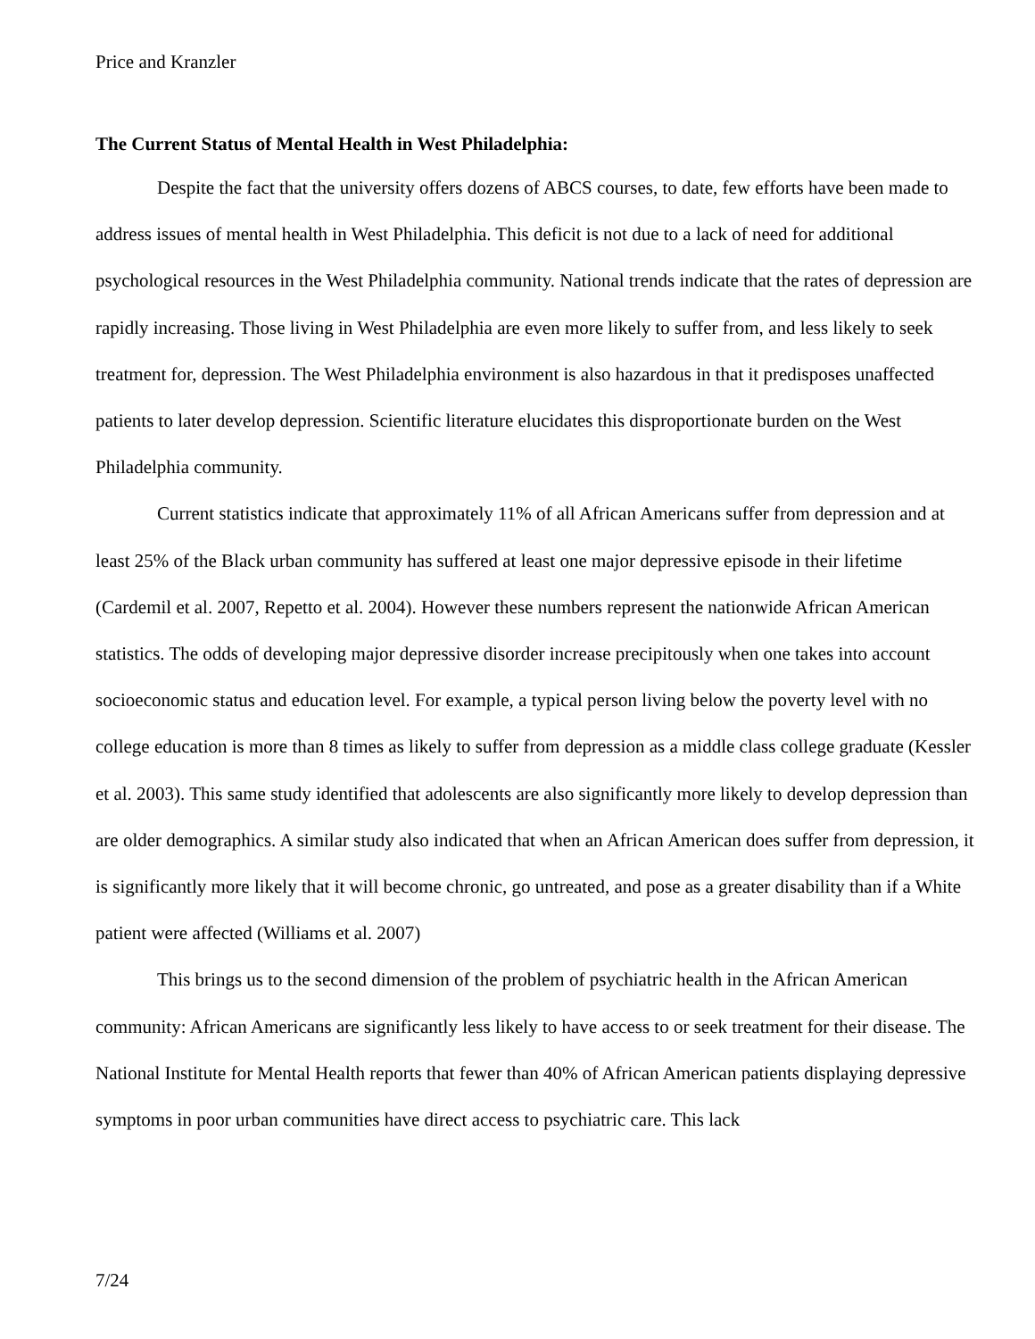Price and Kranzler
The Current Status of Mental Health in West Philadelphia:
Despite the fact that the university offers dozens of ABCS courses, to date, few efforts have been made to address issues of mental health in West Philadelphia. This deficit is not due to a lack of need for additional psychological resources in the West Philadelphia community. National trends indicate that the rates of depression are rapidly increasing. Those living in West Philadelphia are even more likely to suffer from, and less likely to seek treatment for, depression. The West Philadelphia environment is also hazardous in that it predisposes unaffected patients to later develop depression. Scientific literature elucidates this disproportionate burden on the West Philadelphia community.
Current statistics indicate that approximately 11% of all African Americans suffer from depression and at least 25% of the Black urban community has suffered at least one major depressive episode in their lifetime (Cardemil et al. 2007, Repetto et al. 2004). However these numbers represent the nationwide African American statistics. The odds of developing major depressive disorder increase precipitously when one takes into account socioeconomic status and education level. For example, a typical person living below the poverty level with no college education is more than 8 times as likely to suffer from depression as a middle class college graduate (Kessler et al. 2003). This same study identified that adolescents are also significantly more likely to develop depression than are older demographics. A similar study also indicated that when an African American does suffer from depression, it is significantly more likely that it will become chronic, go untreated, and pose as a greater disability than if a White patient were affected (Williams et al. 2007)
This brings us to the second dimension of the problem of psychiatric health in the African American community: African Americans are significantly less likely to have access to or seek treatment for their disease. The National Institute for Mental Health reports that fewer than 40% of African American patients displaying depressive symptoms in poor urban communities have direct access to psychiatric care. This lack
7/24